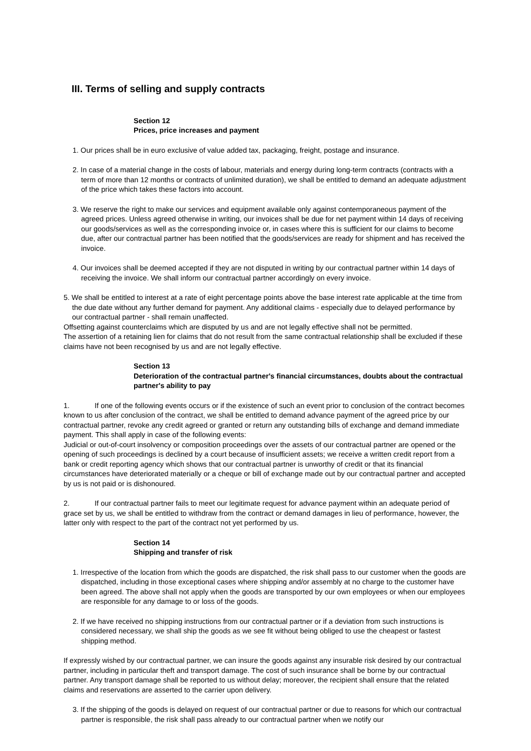III. Terms of selling and supply contracts
Section 12
Prices, price increases and payment
1. Our prices shall be in euro exclusive of value added tax, packaging, freight, postage and insurance.
2. In case of a material change in the costs of labour, materials and energy during long-term contracts (contracts with a term of more than 12 months or contracts of unlimited duration), we shall be entitled to demand an adequate adjustment of the price which takes these factors into account.
3. We reserve the right to make our services and equipment available only against contemporaneous payment of the agreed prices. Unless agreed otherwise in writing, our invoices shall be due for net payment within 14 days of receiving our goods/services as well as the corresponding invoice or, in cases where this is sufficient for our claims to become due, after our contractual partner has been notified that the goods/services are ready for shipment and has received the invoice.
4. Our invoices shall be deemed accepted if they are not disputed in writing by our contractual partner within 14 days of receiving the invoice. We shall inform our contractual partner accordingly on every invoice.
5. We shall be entitled to interest at a rate of eight percentage points above the base interest rate applicable at the time from the due date without any further demand for payment. Any additional claims - especially due to delayed performance by our contractual partner - shall remain unaffected.
Offsetting against counterclaims which are disputed by us and are not legally effective shall not be permitted.
The assertion of a retaining lien for claims that do not result from the same contractual relationship shall be excluded if these claims have not been recognised by us and are not legally effective.
Section 13
Deterioration of the contractual partner's financial circumstances, doubts about the contractual partner's ability to pay
1. If one of the following events occurs or if the existence of such an event prior to conclusion of the contract becomes known to us after conclusion of the contract, we shall be entitled to demand advance payment of the agreed price by our contractual partner, revoke any credit agreed or granted or return any outstanding bills of exchange and demand immediate payment. This shall apply in case of the following events:
Judicial or out-of-court insolvency or composition proceedings over the assets of our contractual partner are opened or the opening of such proceedings is declined by a court because of insufficient assets; we receive a written credit report from a bank or credit reporting agency which shows that our contractual partner is unworthy of credit or that its financial circumstances have deteriorated materially or a cheque or bill of exchange made out by our contractual partner and accepted by us is not paid or is dishonoured.
2. If our contractual partner fails to meet our legitimate request for advance payment within an adequate period of grace set by us, we shall be entitled to withdraw from the contract or demand damages in lieu of performance, however, the latter only with respect to the part of the contract not yet performed by us.
Section 14
Shipping and transfer of risk
1. Irrespective of the location from which the goods are dispatched, the risk shall pass to our customer when the goods are dispatched, including in those exceptional cases where shipping and/or assembly at no charge to the customer have been agreed. The above shall not apply when the goods are transported by our own employees or when our employees are responsible for any damage to or loss of the goods.
2. If we have received no shipping instructions from our contractual partner or if a deviation from such instructions is considered necessary, we shall ship the goods as we see fit without being obliged to use the cheapest or fastest shipping method.
If expressly wished by our contractual partner, we can insure the goods against any insurable risk desired by our contractual partner, including in particular theft and transport damage. The cost of such insurance shall be borne by our contractual partner. Any transport damage shall be reported to us without delay; moreover, the recipient shall ensure that the related claims and reservations are asserted to the carrier upon delivery.
3. If the shipping of the goods is delayed on request of our contractual partner or due to reasons for which our contractual partner is responsible, the risk shall pass already to our contractual partner when we notify our